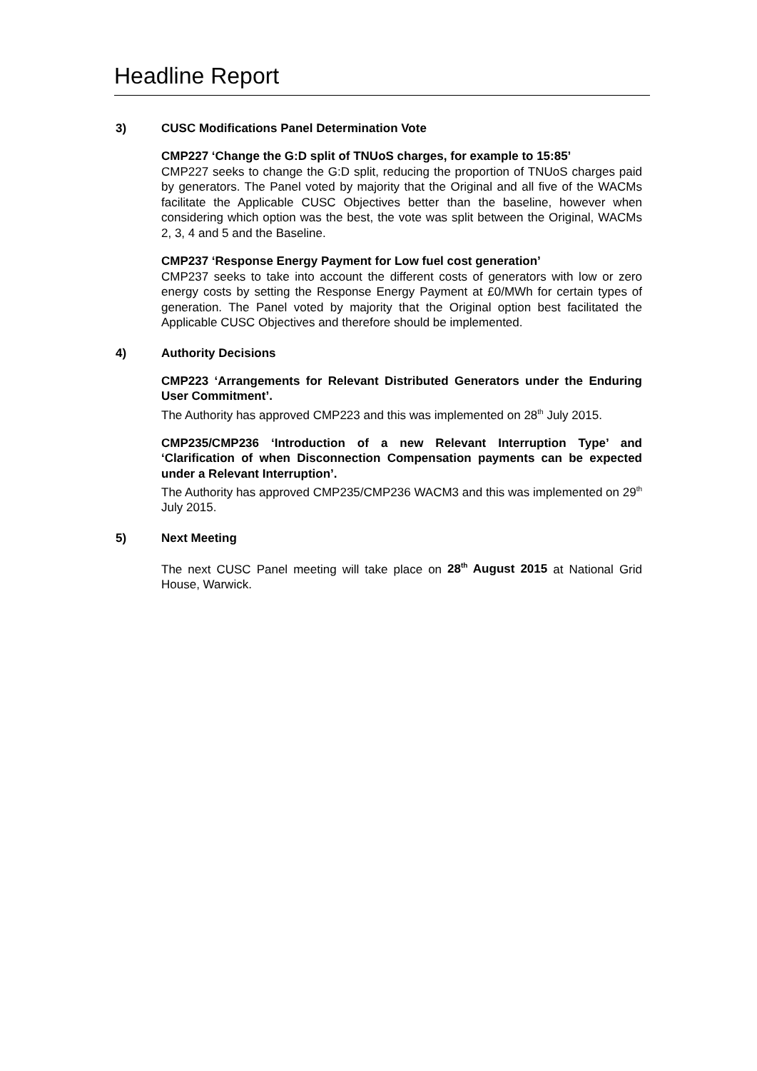Headline Report
3) CUSC Modifications Panel Determination Vote
CMP227 ‘Change the G:D split of TNUoS charges, for example to 15:85’
CMP227 seeks to change the G:D split, reducing the proportion of TNUoS charges paid by generators. The Panel voted by majority that the Original and all five of the WACMs facilitate the Applicable CUSC Objectives better than the baseline, however when considering which option was the best, the vote was split between the Original, WACMs 2, 3, 4 and 5 and the Baseline.
CMP237 ‘Response Energy Payment for Low fuel cost generation’
CMP237 seeks to take into account the different costs of generators with low or zero energy costs by setting the Response Energy Payment at £0/MWh for certain types of generation. The Panel voted by majority that the Original option best facilitated the Applicable CUSC Objectives and therefore should be implemented.
4) Authority Decisions
CMP223 ‘Arrangements for Relevant Distributed Generators under the Enduring User Commitment’.
The Authority has approved CMP223 and this was implemented on 28<sup>th</sup> July 2015.
CMP235/CMP236 ‘Introduction of a new Relevant Interruption Type’ and ‘Clarification of when Disconnection Compensation payments can be expected under a Relevant Interruption’.
The Authority has approved CMP235/CMP236 WACM3 and this was implemented on 29<sup>th</sup> July 2015.
5) Next Meeting
The next CUSC Panel meeting will take place on 28<sup>th</sup> August 2015 at National Grid House, Warwick.